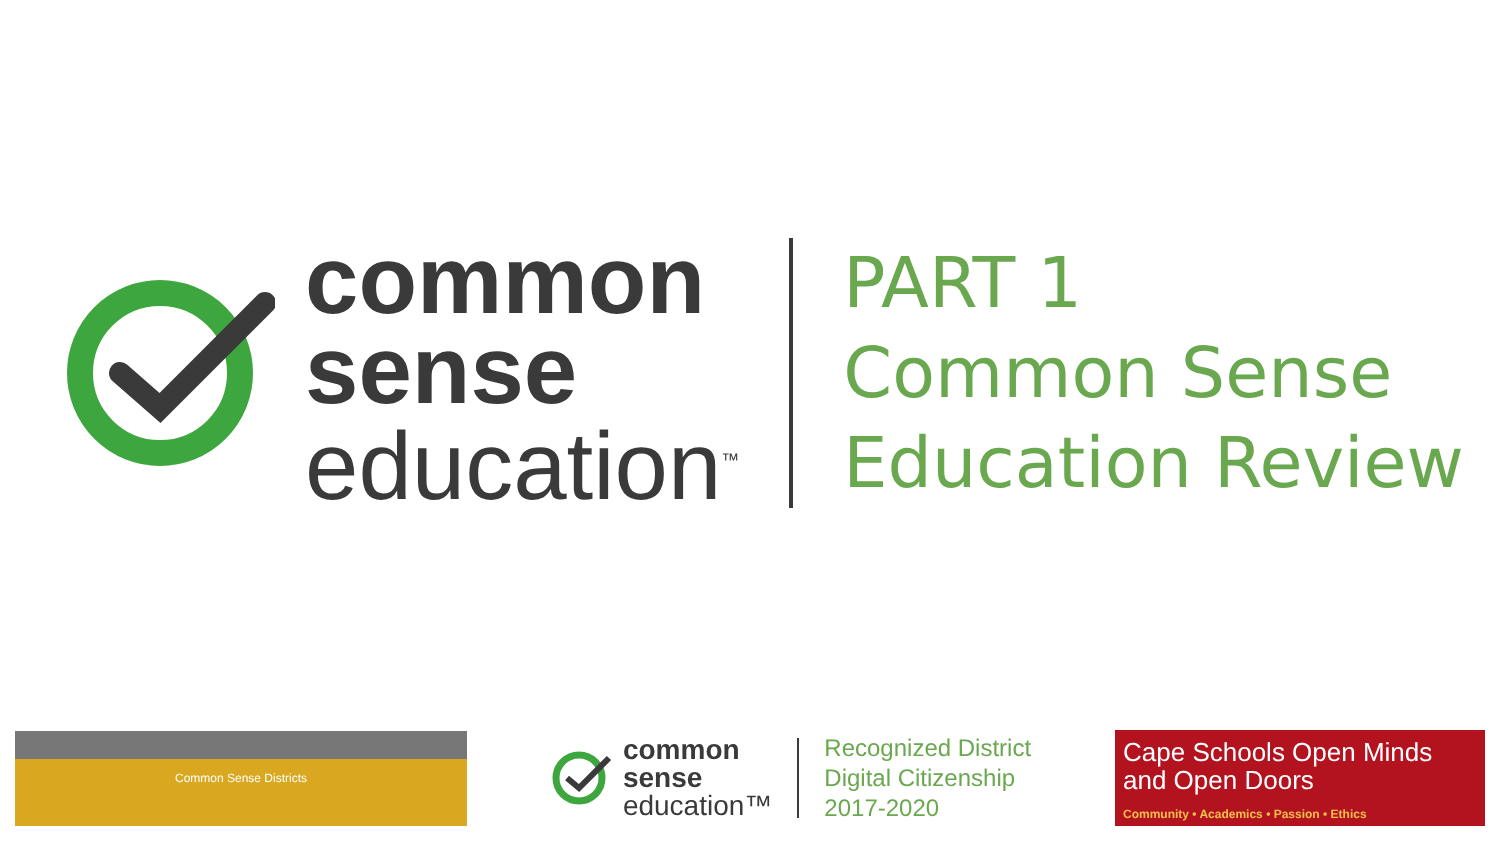common
sense
education<sup>™</sup>
PART 1
Common Sense
Education Review
Common Sense Districts
common
sense
education™
Recognized District
Digital Citizenship
2017-2020
Cape Schools Open Minds and Open Doors
Community • Academics • Passion • Ethics